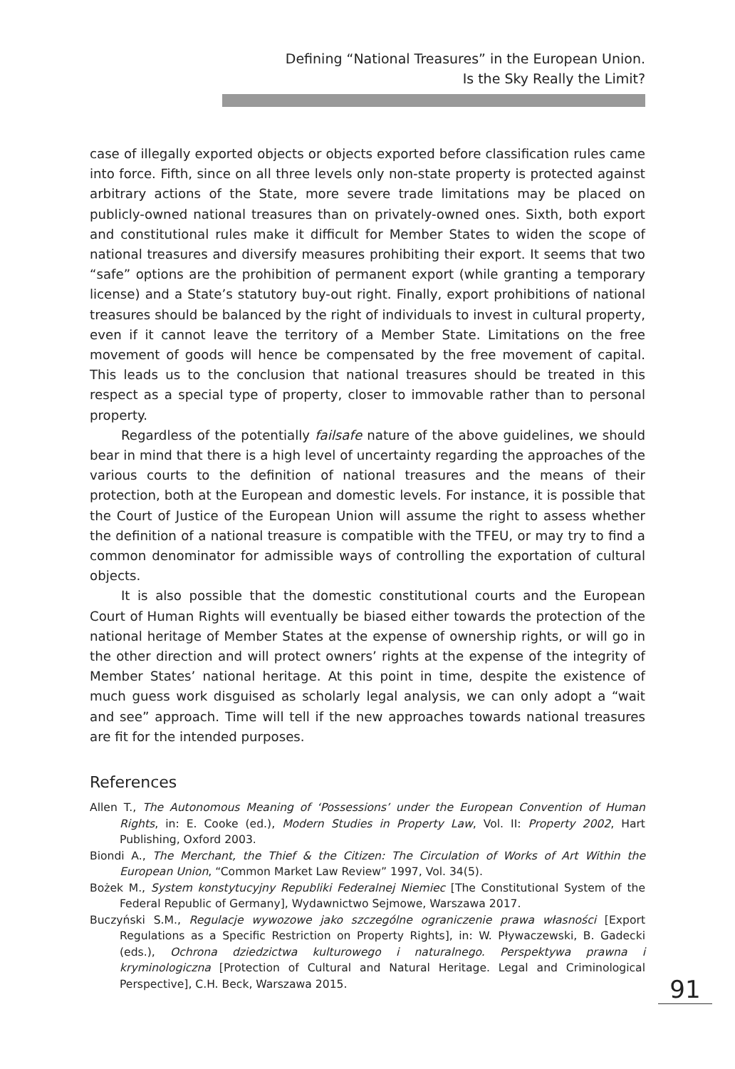Defining “National Treasures” in the European Union.
Is the Sky Really the Limit?
case of illegally exported objects or objects exported before classification rules came into force. Fifth, since on all three levels only non-state property is protected against arbitrary actions of the State, more severe trade limitations may be placed on publicly-owned national treasures than on privately-owned ones. Sixth, both export and constitutional rules make it difficult for Member States to widen the scope of national treasures and diversify measures prohibiting their export. It seems that two “safe” options are the prohibition of permanent export (while granting a temporary license) and a State’s statutory buy-out right. Finally, export prohibitions of national treasures should be balanced by the right of individuals to invest in cultural property, even if it cannot leave the territory of a Member State. Limitations on the free movement of goods will hence be compensated by the free movement of capital. This leads us to the conclusion that national treasures should be treated in this respect as a special type of property, closer to immovable rather than to personal property.
Regardless of the potentially failsafe nature of the above guidelines, we should bear in mind that there is a high level of uncertainty regarding the approaches of the various courts to the definition of national treasures and the means of their protection, both at the European and domestic levels. For instance, it is possible that the Court of Justice of the European Union will assume the right to assess whether the definition of a national treasure is compatible with the TFEU, or may try to find a common denominator for admissible ways of controlling the exportation of cultural objects.
It is also possible that the domestic constitutional courts and the European Court of Human Rights will eventually be biased either towards the protection of the national heritage of Member States at the expense of ownership rights, or will go in the other direction and will protect owners’ rights at the expense of the integrity of Member States’ national heritage. At this point in time, despite the existence of much guess work disguised as scholarly legal analysis, we can only adopt a “wait and see” approach. Time will tell if the new approaches towards national treasures are fit for the intended purposes.
References
Allen T., The Autonomous Meaning of ‘Possessions’ under the European Convention of Human Rights, in: E. Cooke (ed.), Modern Studies in Property Law, Vol. II: Property 2002, Hart Publishing, Oxford 2003.
Biondi A., The Merchant, the Thief & the Citizen: The Circulation of Works of Art Within the European Union, “Common Market Law Review” 1997, Vol. 34(5).
Bożek M., System konstytucyjny Republiki Federalnej Niemiec [The Constitutional System of the Federal Republic of Germany], Wydawnictwo Sejmowe, Warszawa 2017.
Buczyński S.M., Regulacje wywozowe jako szczególne ograniczenie prawa własności [Export Regulations as a Specific Restriction on Property Rights], in: W. Pływaczewski, B. Gadecki (eds.), Ochrona dziedzictwa kulturowego i naturalnego. Perspektywa prawna i kryminologiczna [Protection of Cultural and Natural Heritage. Legal and Criminological Perspective], C.H. Beck, Warszawa 2015.
91